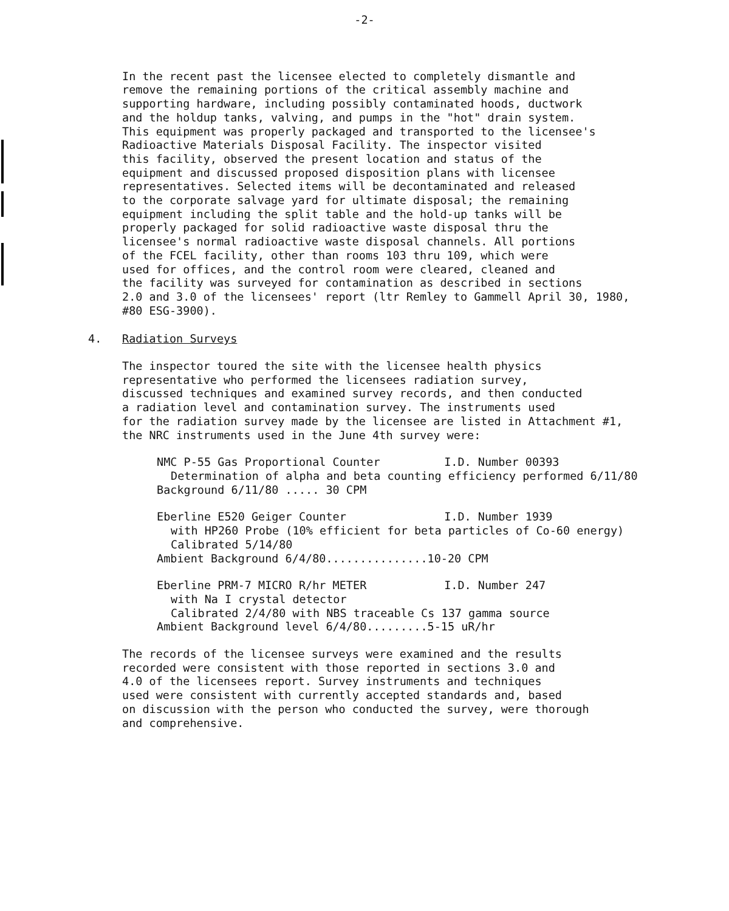-2-
In the recent past the licensee elected to completely dismantle and
remove the remaining portions of the critical assembly machine and
supporting hardware, including possibly contaminated hoods, ductwork
and the holdup tanks, valving, and pumps in the "hot" drain system.
This equipment was properly packaged and transported to the licensee's
Radioactive Materials Disposal Facility. The inspector visited
this facility, observed the present location and status of the
equipment and discussed proposed disposition plans with licensee
representatives. Selected items will be decontaminated and released
to the corporate salvage yard for ultimate disposal; the remaining
equipment including the split table and the hold-up tanks will be
properly packaged for solid radioactive waste disposal thru the
licensee's normal radioactive waste disposal channels. All portions
of the FCEL facility, other than rooms 103 thru 109, which were
used for offices, and the control room were cleared, cleaned and
the facility was surveyed for contamination as described in sections
2.0 and 3.0 of the licensees' report (ltr Remley to Gammell April 30, 1980,
#80 ESG-3900).
4. Radiation Surveys
The inspector toured the site with the licensee health physics
representative who performed the licensees radiation survey,
discussed techniques and examined survey records, and then conducted
a radiation level and contamination survey. The instruments used
for the radiation survey made by the licensee are listed in Attachment #1,
the NRC instruments used in the June 4th survey were:
NMC P-55 Gas Proportional Counter I.D. Number 00393
Determination of alpha and beta counting efficiency performed 6/11/80
Background 6/11/80 ..... 30 CPM
Eberline E520 Geiger Counter I.D. Number 1939
with HP260 Probe (10% efficient for beta particles of Co-60 energy)
Calibrated 5/14/80
Ambient Background 6/4/80...............10-20 CPM
Eberline PRM-7 MICRO R/hr METER I.D. Number 247
with Na I crystal detector
Calibrated 2/4/80 with NBS traceable Cs 137 gamma source
Ambient Background level 6/4/80.........5-15 uR/hr
The records of the licensee surveys were examined and the results
recorded were consistent with those reported in sections 3.0 and
4.0 of the licensees report. Survey instruments and techniques
used were consistent with currently accepted standards and, based
on discussion with the person who conducted the survey, were thorough
and comprehensive.